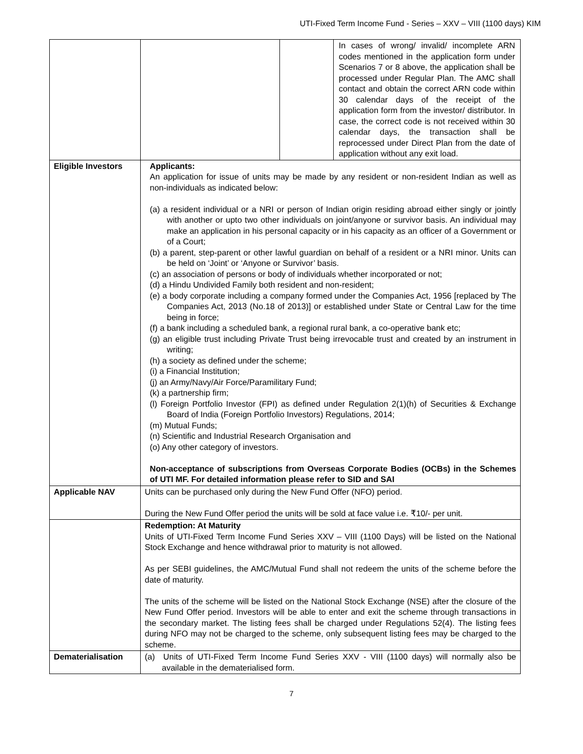UTI-Fixed Term Income Fund - Series – XXV – VIII (1100 days) KIM
| | | | In cases of wrong/ invalid/ incomplete ARN codes mentioned in the application form under Scenarios 7 or 8 above, the application shall be processed under Regular Plan. The AMC shall contact and obtain the correct ARN code within 30 calendar days of the receipt of the application form from the investor/ distributor. In case, the correct code is not received within 30 calendar days, the transaction shall be reprocessed under Direct Plan from the date of application without any exit load. |
| Eligible Investors | Applicants: An application for issue of units may be made by any resident or non-resident Indian as well as non-individuals as indicated below: (a) a resident individual or a NRI or person of Indian origin residing abroad either singly or jointly with another or upto two other individuals on joint/anyone or survivor basis. An individual may make an application in his personal capacity or in his capacity as an officer of a Government or of a Court; (b) a parent, step-parent or other lawful guardian on behalf of a resident or a NRI minor. Units can be held on ‘Joint’ or ‘Anyone or Survivor’ basis. (c) an association of persons or body of individuals whether incorporated or not; (d) a Hindu Undivided Family both resident and non-resident; (e) a body corporate including a company formed under the Companies Act, 1956 [replaced by The Companies Act, 2013 (No.18 of 2013)] or established under State or Central Law for the time being in force; (f) a bank including a scheduled bank, a regional rural bank, a co-operative bank etc; (g) an eligible trust including Private Trust being irrevocable trust and created by an instrument in writing; (h) a society as defined under the scheme; (i) a Financial Institution; (j) an Army/Navy/Air Force/Paramilitary Fund; (k) a partnership firm; (l) Foreign Portfolio Investor (FPI) as defined under Regulation 2(1)(h) of Securities & Exchange Board of India (Foreign Portfolio Investors) Regulations, 2014; (m) Mutual Funds; (n) Scientific and Industrial Research Organisation and (o) Any other category of investors. Non-acceptance of subscriptions from Overseas Corporate Bodies (OCBs) in the Schemes of UTI MF. For detailed information please refer to SID and SAI | | |
| Applicable NAV | Units can be purchased only during the New Fund Offer (NFO) period. During the New Fund Offer period the units will be sold at face value i.e. ₹10/- per unit. | | |
| | Redemption: At Maturity Units of UTI-Fixed Term Income Fund Series XXV – VIII (1100 Days) will be listed on the National Stock Exchange and hence withdrawal prior to maturity is not allowed. As per SEBI guidelines, the AMC/Mutual Fund shall not redeem the units of the scheme before the date of maturity. The units of the scheme will be listed on the National Stock Exchange (NSE) after the closure of the New Fund Offer period. Investors will be able to enter and exit the scheme through transactions in the secondary market. The listing fees shall be charged under Regulations 52(4). The listing fees during NFO may not be charged to the scheme, only subsequent listing fees may be charged to the scheme. | | |
| Dematerialisation | (a) Units of UTI-Fixed Term Income Fund Series XXV - VIII (1100 days) will normally also be available in the dematerialised form. | | |
7